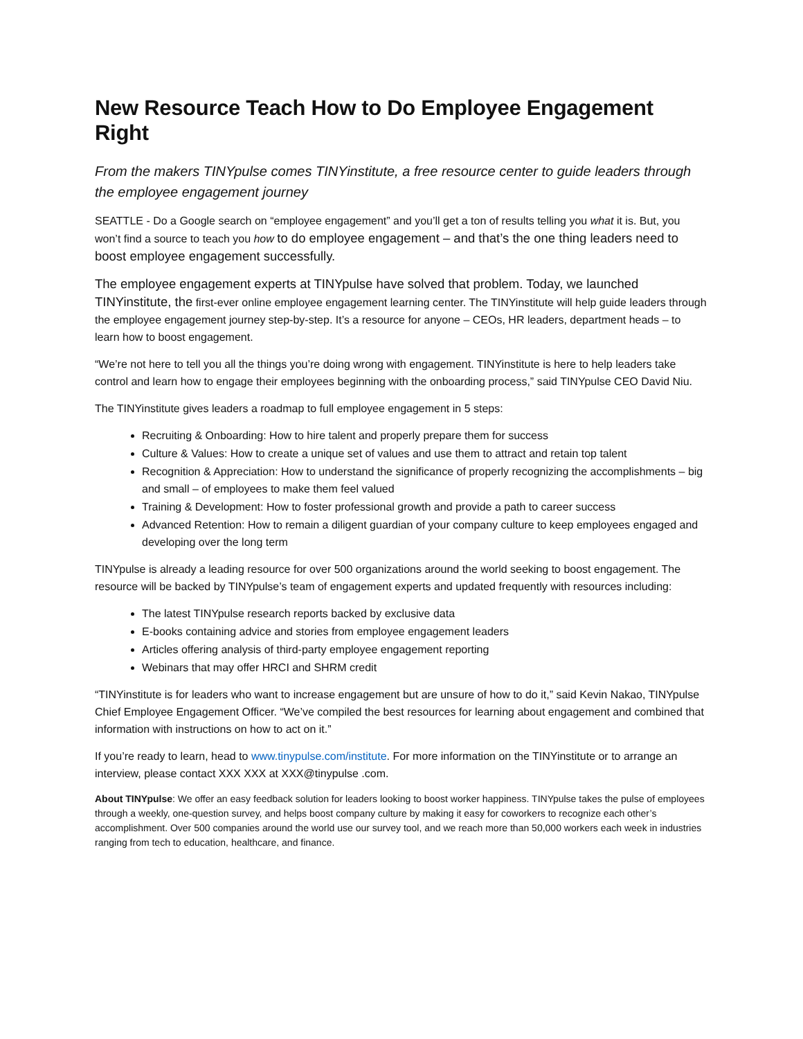New Resource Teach How to Do Employee Engagement Right
From the makers TINYpulse comes TINYinstitute, a free resource center to guide leaders through the employee engagement journey
SEATTLE - Do a Google search on “employee engagement” and you’ll get a ton of results telling you what it is. But, you won’t find a source to teach you how to do employee engagement – and that’s the one thing leaders need to boost employee engagement successfully.
The employee engagement experts at TINYpulse have solved that problem. Today, we launched TINYinstitute, the first-ever online employee engagement learning center. The TINYinstitute will help guide leaders through the employee engagement journey step-by-step. It’s a resource for anyone – CEOs, HR leaders, department heads – to learn how to boost engagement.
“We’re not here to tell you all the things you’re doing wrong with engagement. TINYinstitute is here to help leaders take control and learn how to engage their employees beginning with the onboarding process,” said TINYpulse CEO David Niu.
The TINYinstitute gives leaders a roadmap to full employee engagement in 5 steps:
Recruiting & Onboarding: How to hire talent and properly prepare them for success
Culture & Values: How to create a unique set of values and use them to attract and retain top talent
Recognition & Appreciation: How to understand the significance of properly recognizing the accomplishments – big and small – of employees to make them feel valued
Training & Development: How to foster professional growth and provide a path to career success
Advanced Retention: How to remain a diligent guardian of your company culture to keep employees engaged and developing over the long term
TINYpulse is already a leading resource for over 500 organizations around the world seeking to boost engagement. The resource will be backed by TINYpulse’s team of engagement experts and updated frequently with resources including:
The latest TINYpulse research reports backed by exclusive data
E-books containing advice and stories from employee engagement leaders
Articles offering analysis of third-party employee engagement reporting
Webinars that may offer HRCI and SHRM credit
“TINYinstitute is for leaders who want to increase engagement but are unsure of how to do it,” said Kevin Nakao, TINYpulse Chief Employee Engagement Officer. “We’ve compiled the best resources for learning about engagement and combined that information with instructions on how to act on it.”
If you’re ready to learn, head to www.tinypulse.com/institute. For more information on the TINYinstitute or to arrange an interview, please contact XXX XXX at XXX@tinypulse .com.
About TINYpulse: We offer an easy feedback solution for leaders looking to boost worker happiness. TINYpulse takes the pulse of employees through a weekly, one-question survey, and helps boost company culture by making it easy for coworkers to recognize each other’s accomplishment. Over 500 companies around the world use our survey tool, and we reach more than 50,000 workers each week in industries ranging from tech to education, healthcare, and finance.